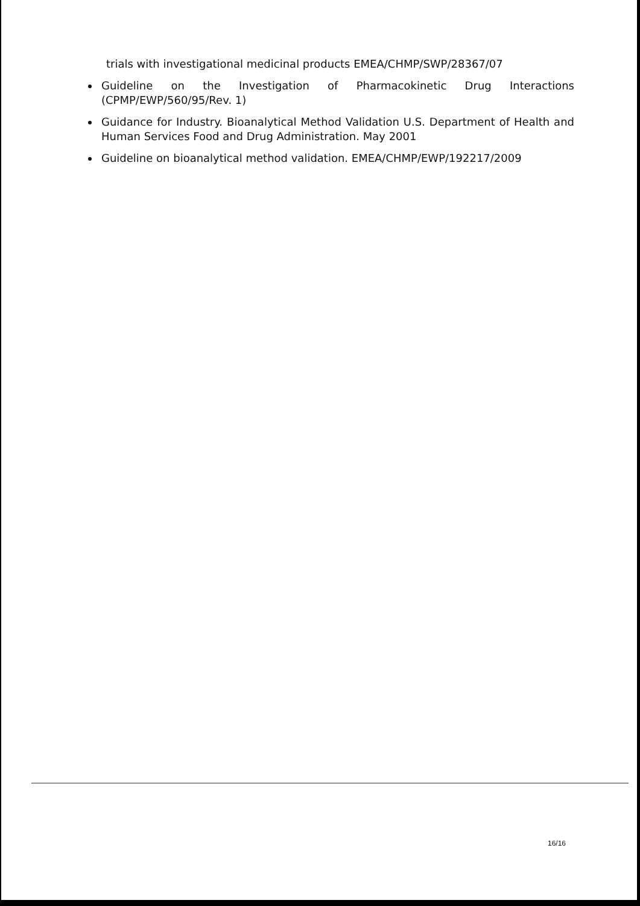trials with investigational medicinal products EMEA/CHMP/SWP/28367/07
Guideline on the Investigation of Pharmacokinetic Drug Interactions (CPMP/EWP/560/95/Rev. 1)
Guidance for Industry. Bioanalytical Method Validation U.S. Department of Health and Human Services Food and Drug Administration. May 2001
Guideline on bioanalytical method validation. EMEA/CHMP/EWP/192217/2009
16/16